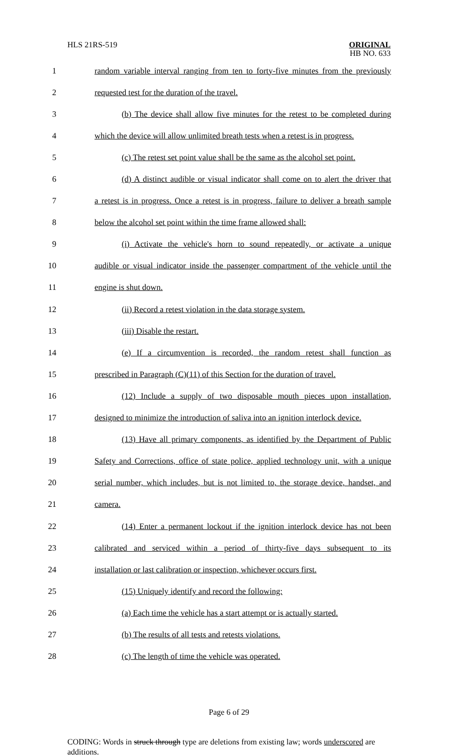HLS 21RS-519
ORIGINAL
HB NO. 633
1 random variable interval ranging from ten to forty-five minutes from the previously
2 requested test for the duration of the travel.
3 (b) The device shall allow five minutes for the retest to be completed during
4 which the device will allow unlimited breath tests when a retest is in progress.
5 (c) The retest set point value shall be the same as the alcohol set point.
6 (d) A distinct audible or visual indicator shall come on to alert the driver that
7 a retest is in progress. Once a retest is in progress, failure to deliver a breath sample
8 below the alcohol set point within the time frame allowed shall:
9 (i) Activate the vehicle's horn to sound repeatedly, or activate a unique
10 audible or visual indicator inside the passenger compartment of the vehicle until the
11 engine is shut down.
12 (ii) Record a retest violation in the data storage system.
13 (iii) Disable the restart.
14 (e) If a circumvention is recorded, the random retest shall function as
15 prescribed in Paragraph (C)(11) of this Section for the duration of travel.
16 (12) Include a supply of two disposable mouth pieces upon installation,
17 designed to minimize the introduction of saliva into an ignition interlock device.
18 (13) Have all primary components, as identified by the Department of Public
19 Safety and Corrections, office of state police, applied technology unit, with a unique
20 serial number, which includes, but is not limited to, the storage device, handset, and
21 camera.
22 (14) Enter a permanent lockout if the ignition interlock device has not been
23 calibrated and serviced within a period of thirty-five days subsequent to its
24 installation or last calibration or inspection, whichever occurs first.
25 (15) Uniquely identify and record the following:
26 (a) Each time the vehicle has a start attempt or is actually started.
27 (b) The results of all tests and retests violations.
28 (c) The length of time the vehicle was operated.
Page 6 of 29
CODING: Words in struck through type are deletions from existing law; words underscored are additions.